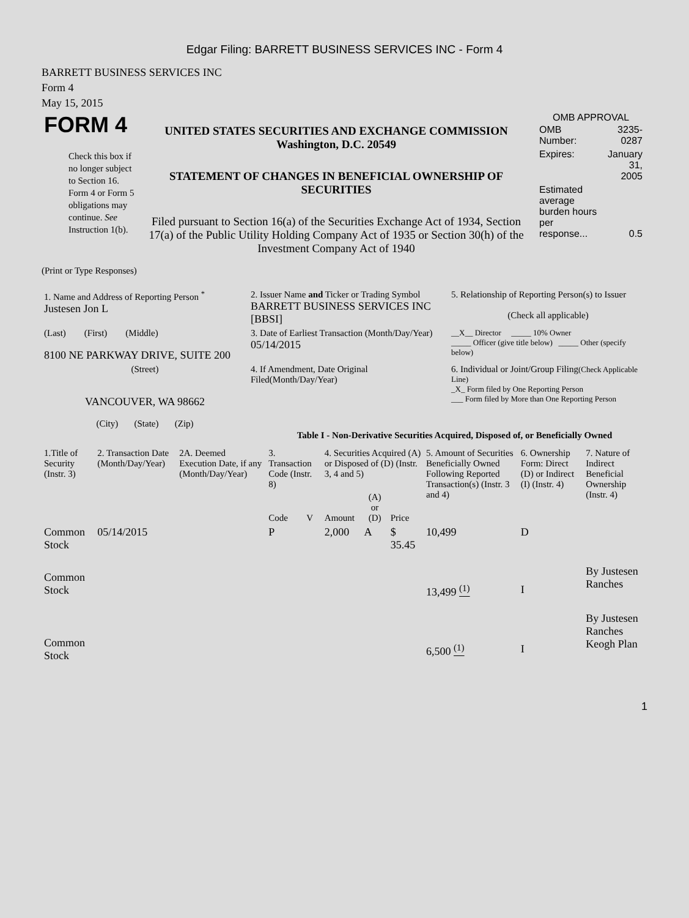Edgar Filing: BARRETT BUSINESS SERVICES INC - Form 4
BARRETT BUSINESS SERVICES INC
Form 4
May 15, 2015
| FORM 4 Check this box if no longer subject to Section 16. Form 4 or Form 5 obligations may continue. See Instruction 1(b). | UNITED STATES SECURITIES AND EXCHANGE COMMISSION Washington, D.C. 20549 STATEMENT OF CHANGES IN BENEFICIAL OWNERSHIP OF SECURITIES Filed pursuant to Section 16(a) of the Securities Exchange Act of 1934, Section 17(a) of the Public Utility Holding Company Act of 1935 or Section 30(h) of the Investment Company Act of 1940 | OMB APPROVAL / OMB Number: / 3235-0287 / / Expires: / January 31, 2005 / / Estimated average burden hours per response... / 0.5 / |
(Print or Type Responses)
| 1. Name and Address of Reporting Person <sup>*</sup> Justesen Jon L | 2. Issuer Name and Ticker or Trading Symbol BARRETT BUSINESS SERVICES INC [BBSI] | 5. Relationship of Reporting Person(s) to Issuer (Check all applicable) |
| (Last) (First) (Middle) 8100 NE PARKWAY DRIVE, SUITE 200 | 3. Date of Earliest Transaction (Month/Day/Year) 05/14/2015 | __X__ Director _____ 10% Owner _____ Officer (give title below) _____ Other (specify below) |
| (Street) VANCOUVER, WA 98662 (City) (State) (Zip) | 4. If Amendment, Date Original Filed(Month/Day/Year) | 6. Individual or Joint/Group Filing (Check Applicable Line) _X_ Form filed by One Reporting Person ___ Form filed by More than One Reporting Person |
Table I - Non-Derivative Securities Acquired, Disposed of, or Beneficially Owned
| 1.Title of Security (Instr. 3) | 2. Transaction Date (Month/Day/Year) | 2A. Deemed Execution Date, if any (Month/Day/Year) | 3. Transaction Code (Instr. 8) | | 4. Securities Acquired (A) or Disposed of (D) (Instr. 3, 4 and 5) | | | 5. Amount of Securities Beneficially Owned Following Reported Transaction(s) (Instr. 3 and 4) | 6. Ownership Form: Direct (D) or Indirect (I) (Instr. 4) | 7. Nature of Indirect Beneficial Ownership (Instr. 4) |
| --- | --- | --- | --- | --- | --- | --- | --- | --- | --- | --- |
| | | | Code | V | Amount | (A) or (D) | Price | | | |
| Common Stock | 05/14/2015 | | P | | 2,000 | A | $ 35.45 | 10,499 | D | |
| Common Stock | | | | | | | | 13,499 <sup>(1)</sup> | I | By Justesen Ranches |
| Common Stock | | | | | | | | 6,500 <sup>(1)</sup> | I | By Justesen Ranches Keogh Plan |
1